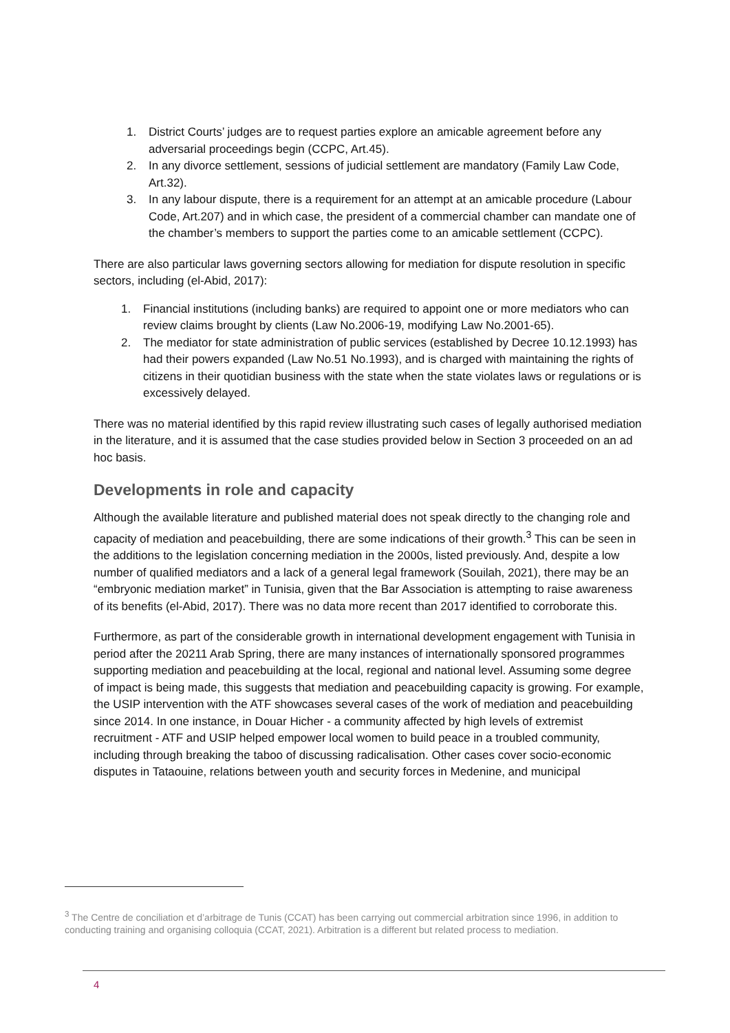1. District Courts’ judges are to request parties explore an amicable agreement before any adversarial proceedings begin (CCPC, Art.45).
2. In any divorce settlement, sessions of judicial settlement are mandatory (Family Law Code, Art.32).
3. In any labour dispute, there is a requirement for an attempt at an amicable procedure (Labour Code, Art.207) and in which case, the president of a commercial chamber can mandate one of the chamber’s members to support the parties come to an amicable settlement (CCPC).
There are also particular laws governing sectors allowing for mediation for dispute resolution in specific sectors, including (el-Abid, 2017):
1. Financial institutions (including banks) are required to appoint one or more mediators who can review claims brought by clients (Law No.2006-19, modifying Law No.2001-65).
2. The mediator for state administration of public services (established by Decree 10.12.1993) has had their powers expanded (Law No.51 No.1993), and is charged with maintaining the rights of citizens in their quotidian business with the state when the state violates laws or regulations or is excessively delayed.
There was no material identified by this rapid review illustrating such cases of legally authorised mediation in the literature, and it is assumed that the case studies provided below in Section 3 proceeded on an ad hoc basis.
Developments in role and capacity
Although the available literature and published material does not speak directly to the changing role and capacity of mediation and peacebuilding, there are some indications of their growth.<sup>3</sup> This can be seen in the additions to the legislation concerning mediation in the 2000s, listed previously. And, despite a low number of qualified mediators and a lack of a general legal framework (Souilah, 2021), there may be an “embryonic mediation market” in Tunisia, given that the Bar Association is attempting to raise awareness of its benefits (el-Abid, 2017). There was no data more recent than 2017 identified to corroborate this.
Furthermore, as part of the considerable growth in international development engagement with Tunisia in period after the 20211 Arab Spring, there are many instances of internationally sponsored programmes supporting mediation and peacebuilding at the local, regional and national level. Assuming some degree of impact is being made, this suggests that mediation and peacebuilding capacity is growing. For example, the USIP intervention with the ATF showcases several cases of the work of mediation and peacebuilding since 2014. In one instance, in Douar Hicher - a community affected by high levels of extremist recruitment - ATF and USIP helped empower local women to build peace in a troubled community, including through breaking the taboo of discussing radicalisation. Other cases cover socio-economic disputes in Tataouine, relations between youth and security forces in Medenine, and municipal
<sup>3</sup> The Centre de conciliation et d’arbitrage de Tunis (CCAT) has been carrying out commercial arbitration since 1996, in addition to conducting training and organising colloquia (CCAT, 2021). Arbitration is a different but related process to mediation.
4